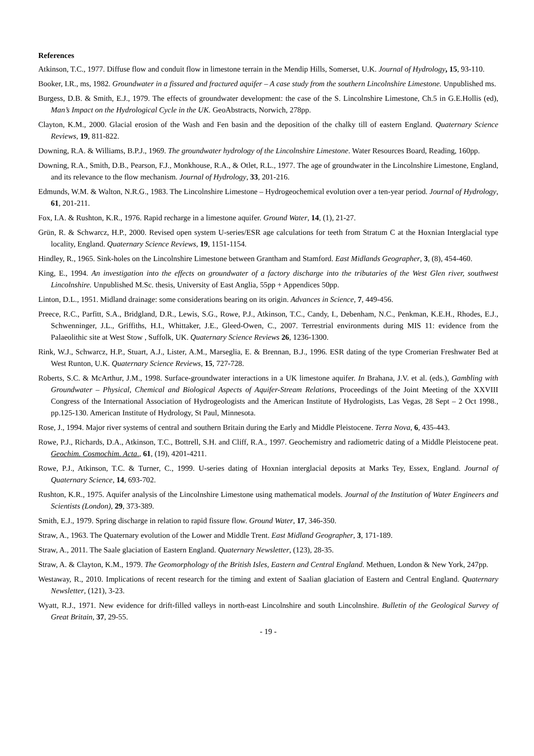References
Atkinson, T.C., 1977. Diffuse flow and conduit flow in limestone terrain in the Mendip Hills, Somerset, U.K. Journal of Hydrology, 15, 93-110.
Booker, I.R., ms, 1982. Groundwater in a fissured and fractured aquifer – A case study from the southern Lincolnshire Limestone. Unpublished ms.
Burgess, D.B. & Smith, E.J., 1979. The effects of groundwater development: the case of the S. Lincolnshire Limestone, Ch.5 in G.E.Hollis (ed), Man’s Impact on the Hydrological Cycle in the UK. GeoAbstracts, Norwich, 278pp.
Clayton, K.M., 2000. Glacial erosion of the Wash and Fen basin and the deposition of the chalky till of eastern England. Quaternary Science Reviews, 19, 811-822.
Downing, R.A. & Williams, B.P.J., 1969. The groundwater hydrology of the Lincolnshire Limestone. Water Resources Board, Reading, 160pp.
Downing, R.A., Smith, D.B., Pearson, F.J., Monkhouse, R.A., & Otlet, R.L., 1977. The age of groundwater in the Lincolnshire Limestone, England, and its relevance to the flow mechanism. Journal of Hydrology, 33, 201-216.
Edmunds, W.M. & Walton, N.R.G., 1983. The Lincolnshire Limestone – Hydrogeochemical evolution over a ten-year period. Journal of Hydrology, 61, 201-211.
Fox, I.A. & Rushton, K.R., 1976. Rapid recharge in a limestone aquifer. Ground Water, 14, (1), 21-27.
Grün, R. & Schwarcz, H.P., 2000. Revised open system U-series/ESR age calculations for teeth from Stratum C at the Hoxnian Interglacial type locality, England. Quaternary Science Reviews, 19, 1151-1154.
Hindley, R., 1965. Sink-holes on the Lincolnshire Limestone between Grantham and Stamford. East Midlands Geographer, 3, (8), 454-460.
King, E., 1994. An investigation into the effects on groundwater of a factory discharge into the tributaries of the West Glen river, southwest Lincolnshire. Unpublished M.Sc. thesis, University of East Anglia, 55pp + Appendices 50pp.
Linton, D.L., 1951. Midland drainage: some considerations bearing on its origin. Advances in Science, 7, 449-456.
Preece, R.C., Parfitt, S.A., Bridgland, D.R., Lewis, S.G., Rowe, P.J., Atkinson, T.C., Candy, I., Debenham, N.C., Penkman, K.E.H., Rhodes, E.J., Schwenninger, J.L., Griffiths, H.I., Whittaker, J.E., Gleed-Owen, C., 2007. Terrestrial environments during MIS 11: evidence from the Palaeolithic site at West Stow , Suffolk, UK. Quaternary Science Reviews 26, 1236-1300.
Rink, W.J., Schwarcz, H.P., Stuart, A.J., Lister, A.M., Marseglia, E. & Brennan, B.J., 1996. ESR dating of the type Cromerian Freshwater Bed at West Runton, U.K. Quaternary Science Reviews, 15, 727-728.
Roberts, S.C. & McArthur, J.M., 1998. Surface-groundwater interactions in a UK limestone aquifer. In Brahana, J.V. et al. (eds.), Gambling with Groundwater – Physical, Chemical and Biological Aspects of Aquifer-Stream Relations, Proceedings of the Joint Meeting of the XXVIII Congress of the International Association of Hydrogeologists and the American Institute of Hydrologists, Las Vegas, 28 Sept – 2 Oct 1998., pp.125-130. American Institute of Hydrology, St Paul, Minnesota.
Rose, J., 1994. Major river systems of central and southern Britain during the Early and Middle Pleistocene. Terra Nova, 6, 435-443.
Rowe, P.J., Richards, D.A., Atkinson, T.C., Bottrell, S.H. and Cliff, R.A., 1997. Geochemistry and radiometric dating of a Middle Pleistocene peat. Geochim. Cosmochim. Acta., 61, (19), 4201-4211.
Rowe, P.J., Atkinson, T.C. & Turner, C., 1999. U-series dating of Hoxnian interglacial deposits at Marks Tey, Essex, England. Journal of Quaternary Science, 14, 693-702.
Rushton, K.R., 1975. Aquifer analysis of the Lincolnshire Limestone using mathematical models. Journal of the Institution of Water Engineers and Scientists (London), 29, 373-389.
Smith, E.J., 1979. Spring discharge in relation to rapid fissure flow. Ground Water, 17, 346-350.
Straw, A., 1963. The Quaternary evolution of the Lower and Middle Trent. East Midland Geographer, 3, 171-189.
Straw, A., 2011. The Saale glaciation of Eastern England. Quaternary Newsletter, (123), 28-35.
Straw, A. & Clayton, K.M., 1979. The Geomorphology of the British Isles, Eastern and Central England. Methuen, London & New York, 247pp.
Westaway, R., 2010. Implications of recent research for the timing and extent of Saalian glaciation of Eastern and Central England. Quaternary Newsletter, (121), 3-23.
Wyatt, R.J., 1971. New evidence for drift-filled valleys in north-east Lincolnshire and south Lincolnshire. Bulletin of the Geological Survey of Great Britain, 37, 29-55.
- 19 -